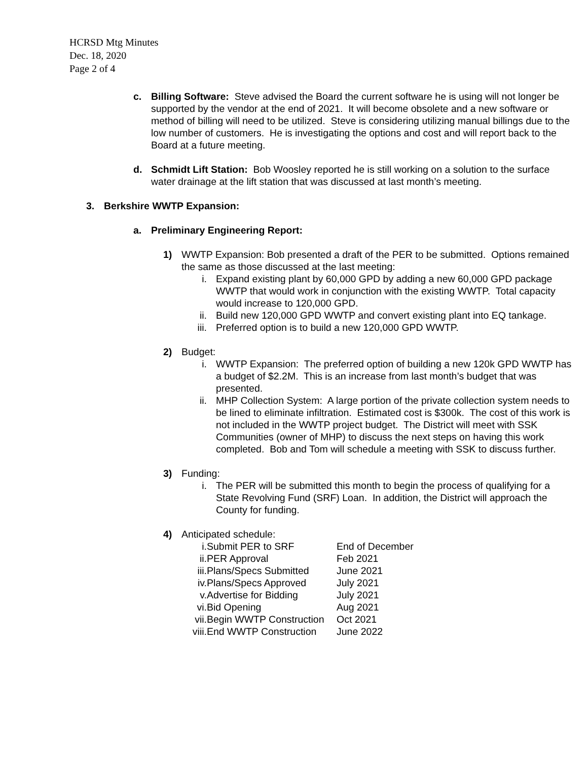HCRSD Mtg Minutes
Dec. 18, 2020
Page 2 of 4
c. Billing Software: Steve advised the Board the current software he is using will not longer be supported by the vendor at the end of 2021. It will become obsolete and a new software or method of billing will need to be utilized. Steve is considering utilizing manual billings due to the low number of customers. He is investigating the options and cost and will report back to the Board at a future meeting.
d. Schmidt Lift Station: Bob Woosley reported he is still working on a solution to the surface water drainage at the lift station that was discussed at last month’s meeting.
3. Berkshire WWTP Expansion:
a. Preliminary Engineering Report:
1) WWTP Expansion: Bob presented a draft of the PER to be submitted. Options remained the same as those discussed at the last meeting:
i. Expand existing plant by 60,000 GPD by adding a new 60,000 GPD package WWTP that would work in conjunction with the existing WWTP. Total capacity would increase to 120,000 GPD.
ii. Build new 120,000 GPD WWTP and convert existing plant into EQ tankage.
iii. Preferred option is to build a new 120,000 GPD WWTP.
2) Budget:
i. WWTP Expansion: The preferred option of building a new 120k GPD WWTP has a budget of $2.2M. This is an increase from last month’s budget that was presented.
ii. MHP Collection System: A large portion of the private collection system needs to be lined to eliminate infiltration. Estimated cost is $300k. The cost of this work is not included in the WWTP project budget. The District will meet with SSK Communities (owner of MHP) to discuss the next steps on having this work completed. Bob and Tom will schedule a meeting with SSK to discuss further.
3) Funding:
i. The PER will be submitted this month to begin the process of qualifying for a State Revolving Fund (SRF) Loan. In addition, the District will approach the County for funding.
4) Anticipated schedule:
| i. | Submit PER to SRF | End of December |
| ii. | PER Approval | Feb 2021 |
| iii. | Plans/Specs Submitted | June 2021 |
| iv. | Plans/Specs Approved | July 2021 |
| v. | Advertise for Bidding | July 2021 |
| vi. | Bid Opening | Aug 2021 |
| vii. | Begin WWTP Construction | Oct 2021 |
| viii. | End WWTP Construction | June 2022 |